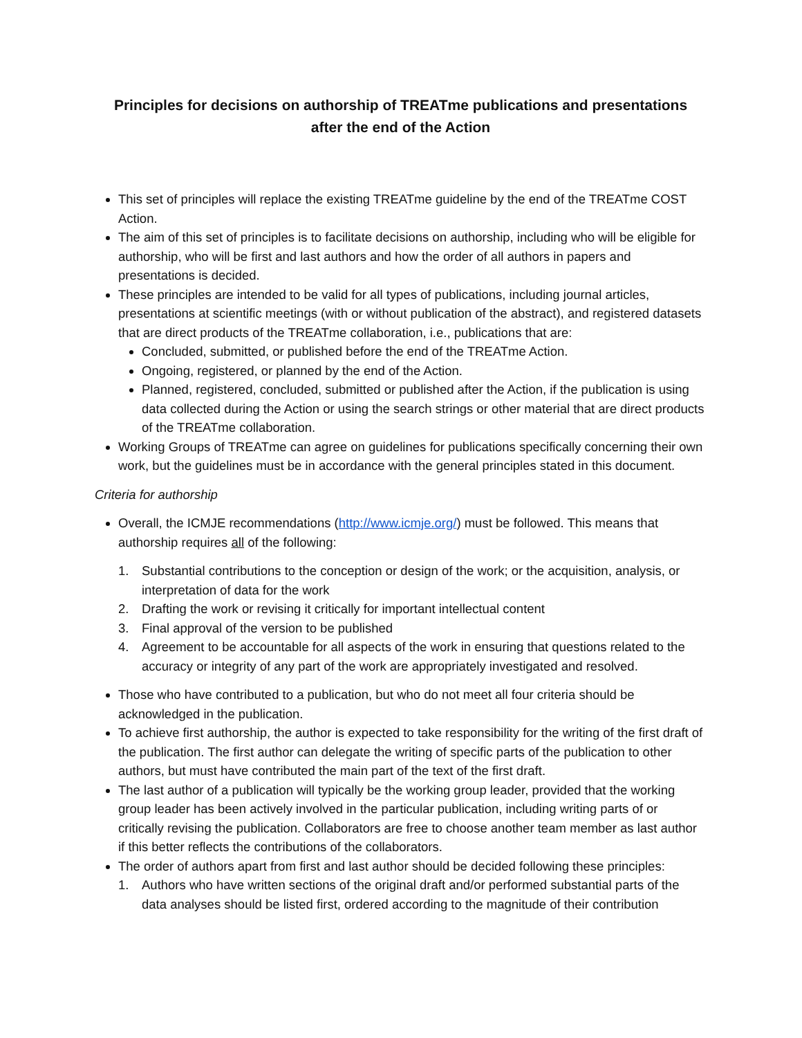Principles for decisions on authorship of TREATme publications and presentations
after the end of the Action
This set of principles will replace the existing TREATme guideline by the end of the TREATme COST Action.
The aim of this set of principles is to facilitate decisions on authorship, including who will be eligible for authorship, who will be first and last authors and how the order of all authors in papers and presentations is decided.
These principles are intended to be valid for all types of publications, including journal articles, presentations at scientific meetings (with or without publication of the abstract), and registered datasets that are direct products of the TREATme collaboration, i.e., publications that are:
Concluded, submitted, or published before the end of the TREATme Action.
Ongoing, registered, or planned by the end of the Action.
Planned, registered, concluded, submitted or published after the Action, if the publication is using data collected during the Action or using the search strings or other material that are direct products of the TREATme collaboration.
Working Groups of TREATme can agree on guidelines for publications specifically concerning their own work, but the guidelines must be in accordance with the general principles stated in this document.
Criteria for authorship
Overall, the ICMJE recommendations (http://www.icmje.org/) must be followed. This means that authorship requires all of the following:
1. Substantial contributions to the conception or design of the work; or the acquisition, analysis, or interpretation of data for the work
2. Drafting the work or revising it critically for important intellectual content
3. Final approval of the version to be published
4. Agreement to be accountable for all aspects of the work in ensuring that questions related to the accuracy or integrity of any part of the work are appropriately investigated and resolved.
Those who have contributed to a publication, but who do not meet all four criteria should be acknowledged in the publication.
To achieve first authorship, the author is expected to take responsibility for the writing of the first draft of the publication. The first author can delegate the writing of specific parts of the publication to other authors, but must have contributed the main part of the text of the first draft.
The last author of a publication will typically be the working group leader, provided that the working group leader has been actively involved in the particular publication, including writing parts of or critically revising the publication. Collaborators are free to choose another team member as last author if this better reflects the contributions of the collaborators.
The order of authors apart from first and last author should be decided following these principles:
1. Authors who have written sections of the original draft and/or performed substantial parts of the data analyses should be listed first, ordered according to the magnitude of their contribution